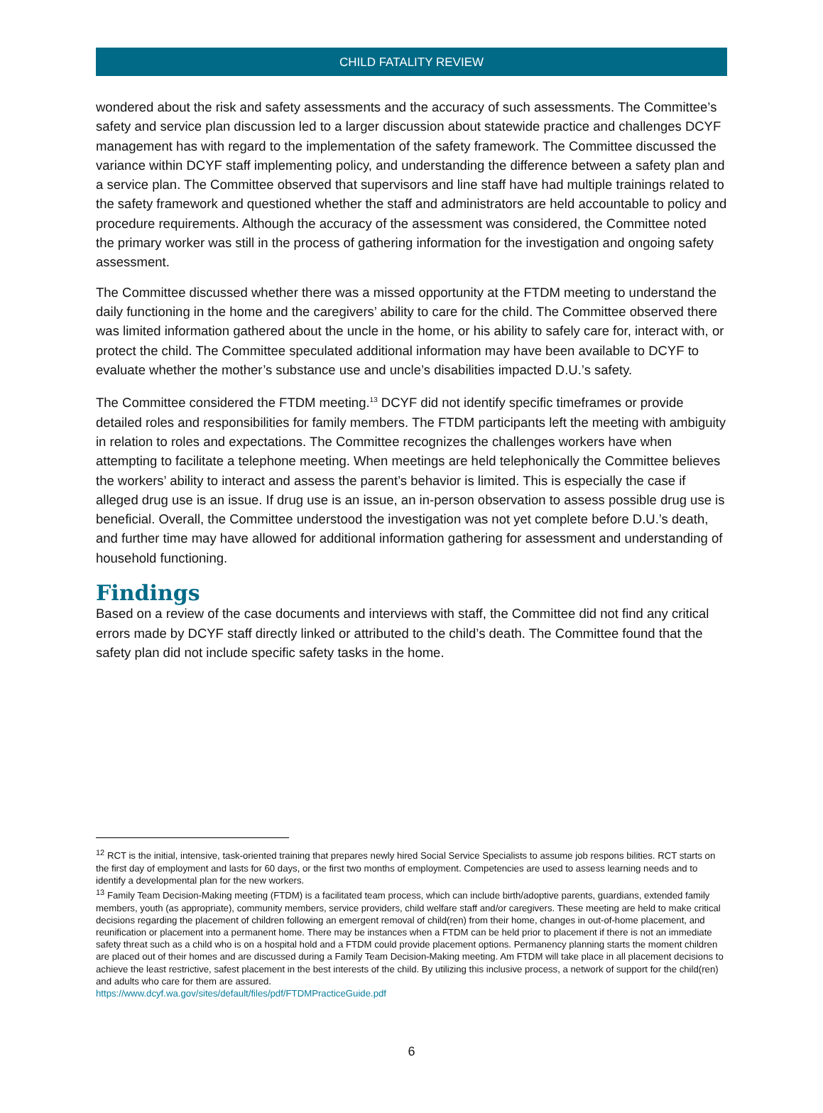CHILD FATALITY REVIEW
wondered about the risk and safety assessments and the accuracy of such assessments. The Committee’s safety and service plan discussion led to a larger discussion about statewide practice and challenges DCYF management has with regard to the implementation of the safety framework. The Committee discussed the variance within DCYF staff implementing policy, and understanding the difference between a safety plan and a service plan. The Committee observed that supervisors and line staff have had multiple trainings related to the safety framework and questioned whether the staff and administrators are held accountable to policy and procedure requirements. Although the accuracy of the assessment was considered, the Committee noted the primary worker was still in the process of gathering information for the investigation and ongoing safety assessment.
The Committee discussed whether there was a missed opportunity at the FTDM meeting to understand the daily functioning in the home and the caregivers’ ability to care for the child. The Committee observed there was limited information gathered about the uncle in the home, or his ability to safely care for, interact with, or protect the child. The Committee speculated additional information may have been available to DCYF to evaluate whether the mother’s substance use and uncle’s disabilities impacted D.U.’s safety.
The Committee considered the FTDM meeting.<sup>13</sup> DCYF did not identify specific timeframes or provide detailed roles and responsibilities for family members. The FTDM participants left the meeting with ambiguity in relation to roles and expectations. The Committee recognizes the challenges workers have when attempting to facilitate a telephone meeting. When meetings are held telephonically the Committee believes the workers’ ability to interact and assess the parent’s behavior is limited. This is especially the case if alleged drug use is an issue. If drug use is an issue, an in-person observation to assess possible drug use is beneficial. Overall, the Committee understood the investigation was not yet complete before D.U.’s death, and further time may have allowed for additional information gathering for assessment and understanding of household functioning.
Findings
Based on a review of the case documents and interviews with staff, the Committee did not find any critical errors made by DCYF staff directly linked or attributed to the child’s death. The Committee found that the safety plan did not include specific safety tasks in the home.
<sup>12</sup> RCT is the initial, intensive, task-oriented training that prepares newly hired Social Service Specialists to assume job respons bilities. RCT starts on the first day of employment and lasts for 60 days, or the first two months of employment. Competencies are used to assess learning needs and to identify a developmental plan for the new workers.
<sup>13</sup> Family Team Decision-Making meeting (FTDM) is a facilitated team process, which can include birth/adoptive parents, guardians, extended family members, youth (as appropriate), community members, service providers, child welfare staff and/or caregivers. These meeting are held to make critical decisions regarding the placement of children following an emergent removal of child(ren) from their home, changes in out-of-home placement, and reunification or placement into a permanent home. There may be instances when a FTDM can be held prior to placement if there is not an immediate safety threat such as a child who is on a hospital hold and a FTDM could provide placement options. Permanency planning starts the moment children are placed out of their homes and are discussed during a Family Team Decision-Making meeting. Am FTDM will take place in all placement decisions to achieve the least restrictive, safest placement in the best interests of the child. By utilizing this inclusive process, a network of support for the child(ren) and adults who care for them are assured.
https://www.dcyf.wa.gov/sites/default/files/pdf/FTDMPracticeGuide.pdf
6